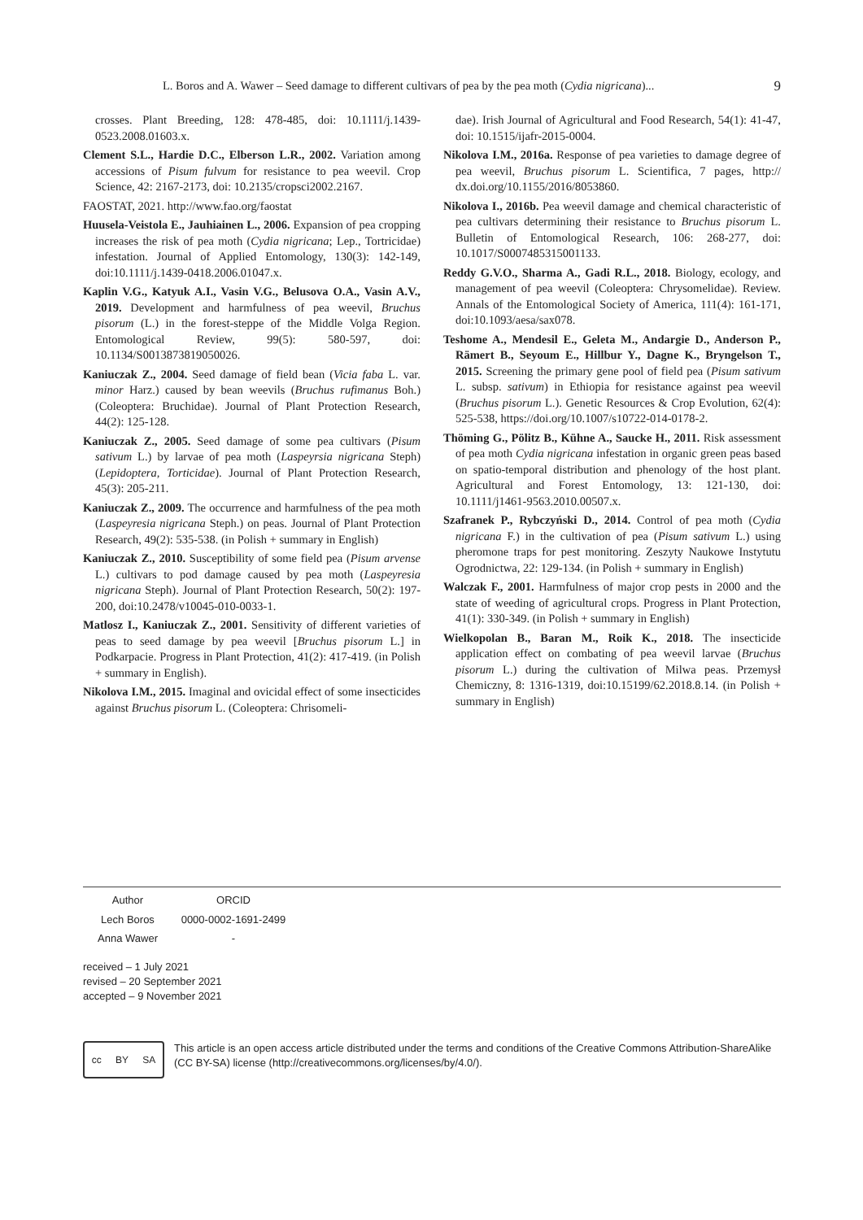L. Boros and A. Wawer – Seed damage to different cultivars of pea by the pea moth (Cydia nigricana)... 9
crosses. Plant Breeding, 128: 478-485, doi: 10.1111/j.1439-0523.2008.01603.x.
Clement S.L., Hardie D.C., Elberson L.R., 2002. Variation among accessions of Pisum fulvum for resistance to pea weevil. Crop Science, 42: 2167-2173, doi: 10.2135/cropsci2002.2167.
FAOSTAT, 2021. http://www.fao.org/faostat
Huusela-Veistola E., Jauhiainen L., 2006. Expansion of pea cropping increases the risk of pea moth (Cydia nigricana; Lep., Tortricidae) infestation. Journal of Applied Entomology, 130(3): 142-149, doi:10.1111/j.1439-0418.2006.01047.x.
Kaplin V.G., Katyuk A.I., Vasin V.G., Belusova O.A., Vasin A.V., 2019. Development and harmfulness of pea weevil, Bruchus pisorum (L.) in the forest-steppe of the Middle Volga Region. Entomological Review, 99(5): 580-597, doi: 10.1134/S0013873819050026.
Kaniuczak Z., 2004. Seed damage of field bean (Vicia faba L. var. minor Harz.) caused by bean weevils (Bruchus rufimanus Boh.) (Coleoptera: Bruchidae). Journal of Plant Protection Research, 44(2): 125-128.
Kaniuczak Z., 2005. Seed damage of some pea cultivars (Pisum sativum L.) by larvae of pea moth (Laspeyrsia nigricana Steph) (Lepidoptera, Torticidae). Journal of Plant Protection Research, 45(3): 205-211.
Kaniuczak Z., 2009. The occurrence and harmfulness of the pea moth (Laspeyresia nigricana Steph.) on peas. Journal of Plant Protection Research, 49(2): 535-538. (in Polish + summary in English)
Kaniuczak Z., 2010. Susceptibility of some field pea (Pisum arvense L.) cultivars to pod damage caused by pea moth (Laspeyresia nigricana Steph). Journal of Plant Protection Research, 50(2): 197-200, doi:10.2478/v10045-010-0033-1.
Matlosz I., Kaniuczak Z., 2001. Sensitivity of different varieties of peas to seed damage by pea weevil [Bruchus pisorum L.] in Podkarpacie. Progress in Plant Protection, 41(2): 417-419. (in Polish + summary in English).
Nikolova I.M., 2015. Imaginal and ovicidal effect of some insecticides against Bruchus pisorum L. (Coleoptera: Chrisomeli-
dae). Irish Journal of Agricultural and Food Research, 54(1): 41-47, doi: 10.1515/ijafr-2015-0004.
Nikolova I.M., 2016a. Response of pea varieties to damage degree of pea weevil, Bruchus pisorum L. Scientifica, 7 pages, http:// dx.doi.org/10.1155/2016/8053860.
Nikolova I., 2016b. Pea weevil damage and chemical characteristic of pea cultivars determining their resistance to Bruchus pisorum L. Bulletin of Entomological Research, 106: 268-277, doi: 10.1017/S0007485315001133.
Reddy G.V.O., Sharma A., Gadi R.L., 2018. Biology, ecology, and management of pea weevil (Coleoptera: Chrysomelidae). Review. Annals of the Entomological Society of America, 111(4): 161-171, doi:10.1093/aesa/sax078.
Teshome A., Mendesil E., Geleta M., Andargie D., Anderson P., Rämert B., Seyoum E., Hillbur Y., Dagne K., Bryngelson T., 2015. Screening the primary gene pool of field pea (Pisum sativum L. subsp. sativum) in Ethiopia for resistance against pea weevil (Bruchus pisorum L.). Genetic Resources & Crop Evolution, 62(4): 525-538, https://doi.org/10.1007/s10722-014-0178-2.
Thöming G., Pölitz B., Kühne A., Saucke H., 2011. Risk assessment of pea moth Cydia nigricana infestation in organic green peas based on spatio-temporal distribution and phenology of the host plant. Agricultural and Forest Entomology, 13: 121-130, doi: 10.1111/j1461-9563.2010.00507.x.
Szafranek P., Rybczyński D., 2014. Control of pea moth (Cydia nigricana F.) in the cultivation of pea (Pisum sativum L.) using pheromone traps for pest monitoring. Zeszyty Naukowe Instytutu Ogrodnictwa, 22: 129-134. (in Polish + summary in English)
Walczak F., 2001. Harmfulness of major crop pests in 2000 and the state of weeding of agricultural crops. Progress in Plant Protection, 41(1): 330-349. (in Polish + summary in English)
Wielkopolan B., Baran M., Roik K., 2018. The insecticide application effect on combating of pea weevil larvae (Bruchus pisorum L.) during the cultivation of Milwa peas. Przemysł Chemiczny, 8: 1316-1319, doi:10.15199/62.2018.8.14. (in Polish + summary in English)
| Author | ORCID |
| --- | --- |
| Lech Boros | 0000-0002-1691-2499 |
| Anna Wawer | - |
received – 1 July 2021
revised – 20 September 2021
accepted – 9 November 2021
cc BY SA
This article is an open access article distributed under the terms and conditions of the Creative Commons Attribution-ShareAlike (CC BY-SA) license (http://creativecommons.org/licenses/by/4.0/).